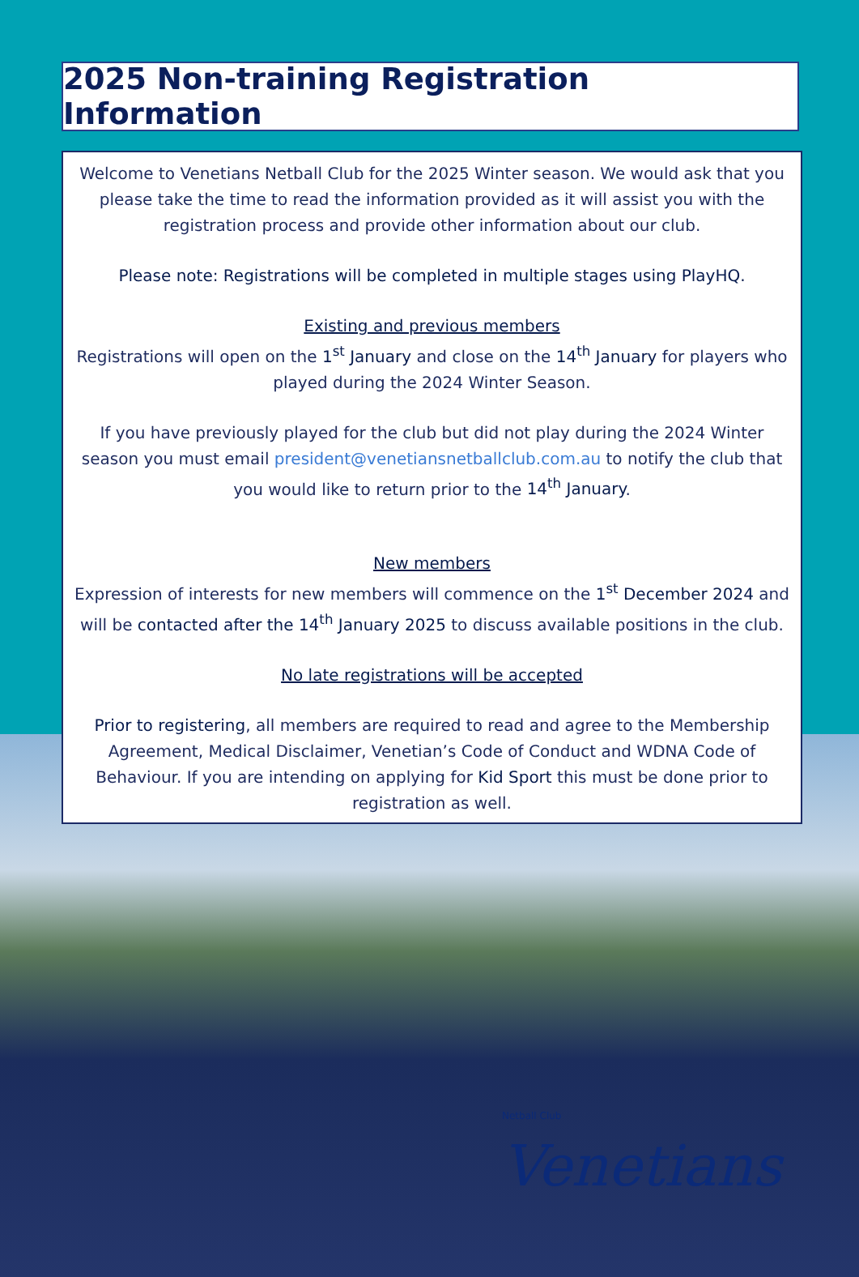2025 Non-training Registration Information
Welcome to Venetians Netball Club for the 2025 Winter season. We would ask that you please take the time to read the information provided as it will assist you with the registration process and provide other information about our club.
Please note: Registrations will be completed in multiple stages using PlayHQ.
Existing and previous members
Registrations will open on the 1<sup>st</sup> January and close on the 14<sup>th</sup> January for players who played during the 2024 Winter Season.
If you have previously played for the club but did not play during the 2024 Winter season you must email president@venetiansnetballclub.com.au to notify the club that you would like to return prior to the 14<sup>th</sup> January.
New members
Expression of interests for new members will commence on the 1<sup>st</sup> December 2024 and will be contacted after the 14<sup>th</sup> January 2025 to discuss available positions in the club.
No late registrations will be accepted
Prior to registering, all members are required to read and agree to the Membership Agreement, Medical Disclaimer, Venetian’s Code of Conduct and WDNA Code of Behaviour. If you are intending on applying for Kid Sport this must be done prior to registration as well.
Netball Club
Venetians